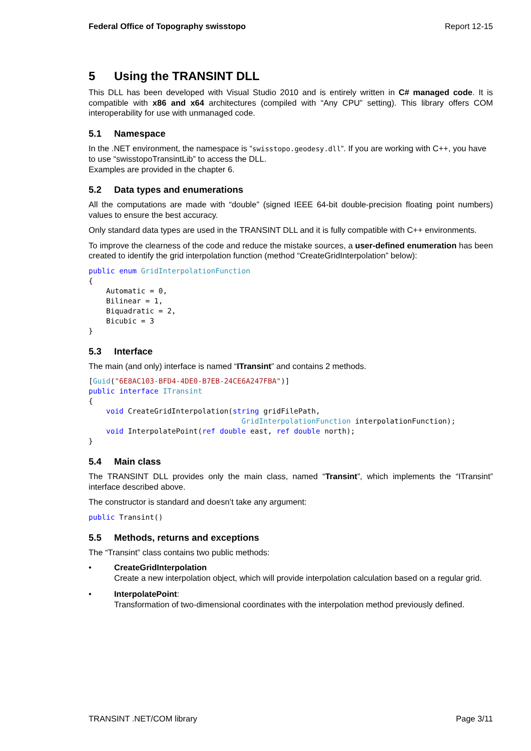Federal Office of Topography swisstopo Report 12-15
5 Using the TRANSINT DLL
This DLL has been developed with Visual Studio 2010 and is entirely written in C# managed code. It is compatible with x86 and x64 architectures (compiled with “Any CPU” setting). This library offers COM interoperability for use with unmanaged code.
5.1 Namespace
In the .NET environment, the namespace is “swisstopo.geodesy.dll“. If you are working with C++, you have to use “swisstopoTransintLib” to access the DLL.
Examples are provided in the chapter 6.
5.2 Data types and enumerations
All the computations are made with “double” (signed IEEE 64-bit double-precision floating point numbers) values to ensure the best accuracy.
Only standard data types are used in the TRANSINT DLL and it is fully compatible with C++ environments.
To improve the clearness of the code and reduce the mistake sources, a user-defined enumeration has been created to identify the grid interpolation function (method “CreateGridInterpolation” below):
public enum GridInterpolationFunction
{
    Automatic = 0,
    Bilinear = 1,
    Biquadratic = 2,
    Bicubic = 3
}
5.3 Interface
The main (and only) interface is named “ITransint” and contains 2 methods.
[Guid("6E8AC103-BFD4-4DE0-B7EB-24CE6A247FBA")]
public interface ITransint
{
    void CreateGridInterpolation(string gridFilePath,
                                   GridInterpolationFunction interpolationFunction);
    void InterpolatePoint(ref double east, ref double north);
}
5.4 Main class
The TRANSINT DLL provides only the main class, named “Transint”, which implements the “ITransint” interface described above.
The constructor is standard and doesn’t take any argument:
public Transint()
5.5 Methods, returns and exceptions
The “Transint” class contains two public methods:
• CreateGridInterpolation
Create a new interpolation object, which will provide interpolation calculation based on a regular grid.
• InterpolatePoint:
Transformation of two-dimensional coordinates with the interpolation method previously defined.
TRANSINT .NET/COM library Page 3/11